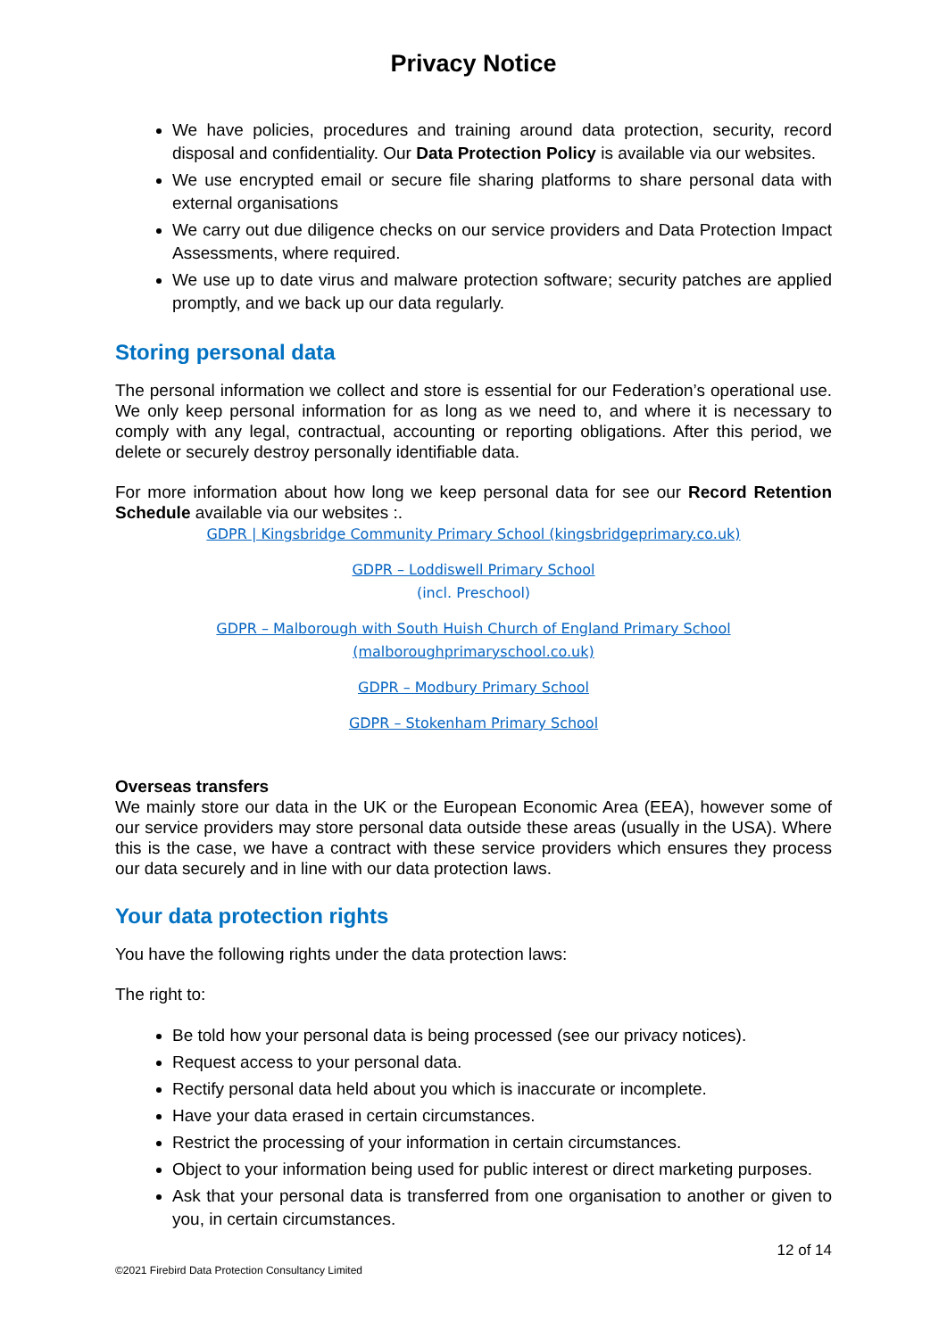Privacy Notice
We have policies, procedures and training around data protection, security, record disposal and confidentiality. Our Data Protection Policy is available via our websites.
We use encrypted email or secure file sharing platforms to share personal data with external organisations
We carry out due diligence checks on our service providers and Data Protection Impact Assessments, where required.
We use up to date virus and malware protection software; security patches are applied promptly, and we back up our data regularly.
Storing personal data
The personal information we collect and store is essential for our Federation’s operational use. We only keep personal information for as long as we need to, and where it is necessary to comply with any legal, contractual, accounting or reporting obligations. After this period, we delete or securely destroy personally identifiable data.
For more information about how long we keep personal data for see our Record Retention Schedule available via our websites :.
GDPR | Kingsbridge Community Primary School (kingsbridgeprimary.co.uk)
GDPR – Loddiswell Primary School
(incl. Preschool)
GDPR – Malborough with South Huish Church of England Primary School (malboroughprimaryschool.co.uk)
GDPR – Modbury Primary School
GDPR – Stokenham Primary School
Overseas transfers
We mainly store our data in the UK or the European Economic Area (EEA), however some of our service providers may store personal data outside these areas (usually in the USA). Where this is the case, we have a contract with these service providers which ensures they process our data securely and in line with our data protection laws.
Your data protection rights
You have the following rights under the data protection laws:
The right to:
Be told how your personal data is being processed (see our privacy notices).
Request access to your personal data.
Rectify personal data held about you which is inaccurate or incomplete.
Have your data erased in certain circumstances.
Restrict the processing of your information in certain circumstances.
Object to your information being used for public interest or direct marketing purposes.
Ask that your personal data is transferred from one organisation to another or given to you, in certain circumstances.
12 of 14
©2021 Firebird Data Protection Consultancy Limited